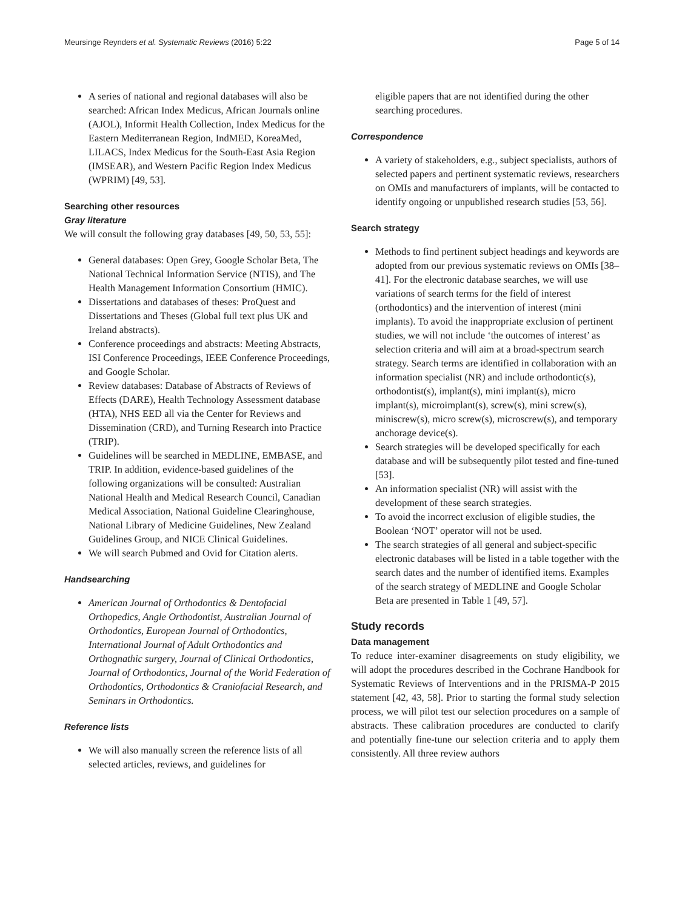Meursinge Reynders et al. Systematic Reviews (2016) 5:22 Page 5 of 14
A series of national and regional databases will also be searched: African Index Medicus, African Journals online (AJOL), Informit Health Collection, Index Medicus for the Eastern Mediterranean Region, IndMED, KoreaMed, LILACS, Index Medicus for the South-East Asia Region (IMSEAR), and Western Pacific Region Index Medicus (WPRIM) [49, 53].
Searching other resources
Gray literature
We will consult the following gray databases [49, 50, 53, 55]:
General databases: Open Grey, Google Scholar Beta, The National Technical Information Service (NTIS), and The Health Management Information Consortium (HMIC).
Dissertations and databases of theses: ProQuest and Dissertations and Theses (Global full text plus UK and Ireland abstracts).
Conference proceedings and abstracts: Meeting Abstracts, ISI Conference Proceedings, IEEE Conference Proceedings, and Google Scholar.
Review databases: Database of Abstracts of Reviews of Effects (DARE), Health Technology Assessment database (HTA), NHS EED all via the Center for Reviews and Dissemination (CRD), and Turning Research into Practice (TRIP).
Guidelines will be searched in MEDLINE, EMBASE, and TRIP. In addition, evidence-based guidelines of the following organizations will be consulted: Australian National Health and Medical Research Council, Canadian Medical Association, National Guideline Clearinghouse, National Library of Medicine Guidelines, New Zealand Guidelines Group, and NICE Clinical Guidelines.
We will search Pubmed and Ovid for Citation alerts.
Handsearching
American Journal of Orthodontics & Dentofacial Orthopedics, Angle Orthodontist, Australian Journal of Orthodontics, European Journal of Orthodontics, International Journal of Adult Orthodontics and Orthognathic surgery, Journal of Clinical Orthodontics, Journal of Orthodontics, Journal of the World Federation of Orthodontics, Orthodontics & Craniofacial Research, and Seminars in Orthodontics.
Reference lists
We will also manually screen the reference lists of all selected articles, reviews, and guidelines for
eligible papers that are not identified during the other searching procedures.
Correspondence
A variety of stakeholders, e.g., subject specialists, authors of selected papers and pertinent systematic reviews, researchers on OMIs and manufacturers of implants, will be contacted to identify ongoing or unpublished research studies [53, 56].
Search strategy
Methods to find pertinent subject headings and keywords are adopted from our previous systematic reviews on OMIs [38–41]. For the electronic database searches, we will use variations of search terms for the field of interest (orthodontics) and the intervention of interest (mini implants). To avoid the inappropriate exclusion of pertinent studies, we will not include ‘the outcomes of interest’ as selection criteria and will aim at a broad-spectrum search strategy. Search terms are identified in collaboration with an information specialist (NR) and include orthodontic(s), orthodontist(s), implant(s), mini implant(s), micro implant(s), microimplant(s), screw(s), mini screw(s), miniscrew(s), micro screw(s), microscrew(s), and temporary anchorage device(s).
Search strategies will be developed specifically for each database and will be subsequently pilot tested and fine-tuned [53].
An information specialist (NR) will assist with the development of these search strategies.
To avoid the incorrect exclusion of eligible studies, the Boolean ‘NOT’ operator will not be used.
The search strategies of all general and subject-specific electronic databases will be listed in a table together with the search dates and the number of identified items. Examples of the search strategy of MEDLINE and Google Scholar Beta are presented in Table 1 [49, 57].
Study records
Data management
To reduce inter-examiner disagreements on study eligibility, we will adopt the procedures described in the Cochrane Handbook for Systematic Reviews of Interventions and in the PRISMA-P 2015 statement [42, 43, 58]. Prior to starting the formal study selection process, we will pilot test our selection procedures on a sample of abstracts. These calibration procedures are conducted to clarify and potentially fine-tune our selection criteria and to apply them consistently. All three review authors